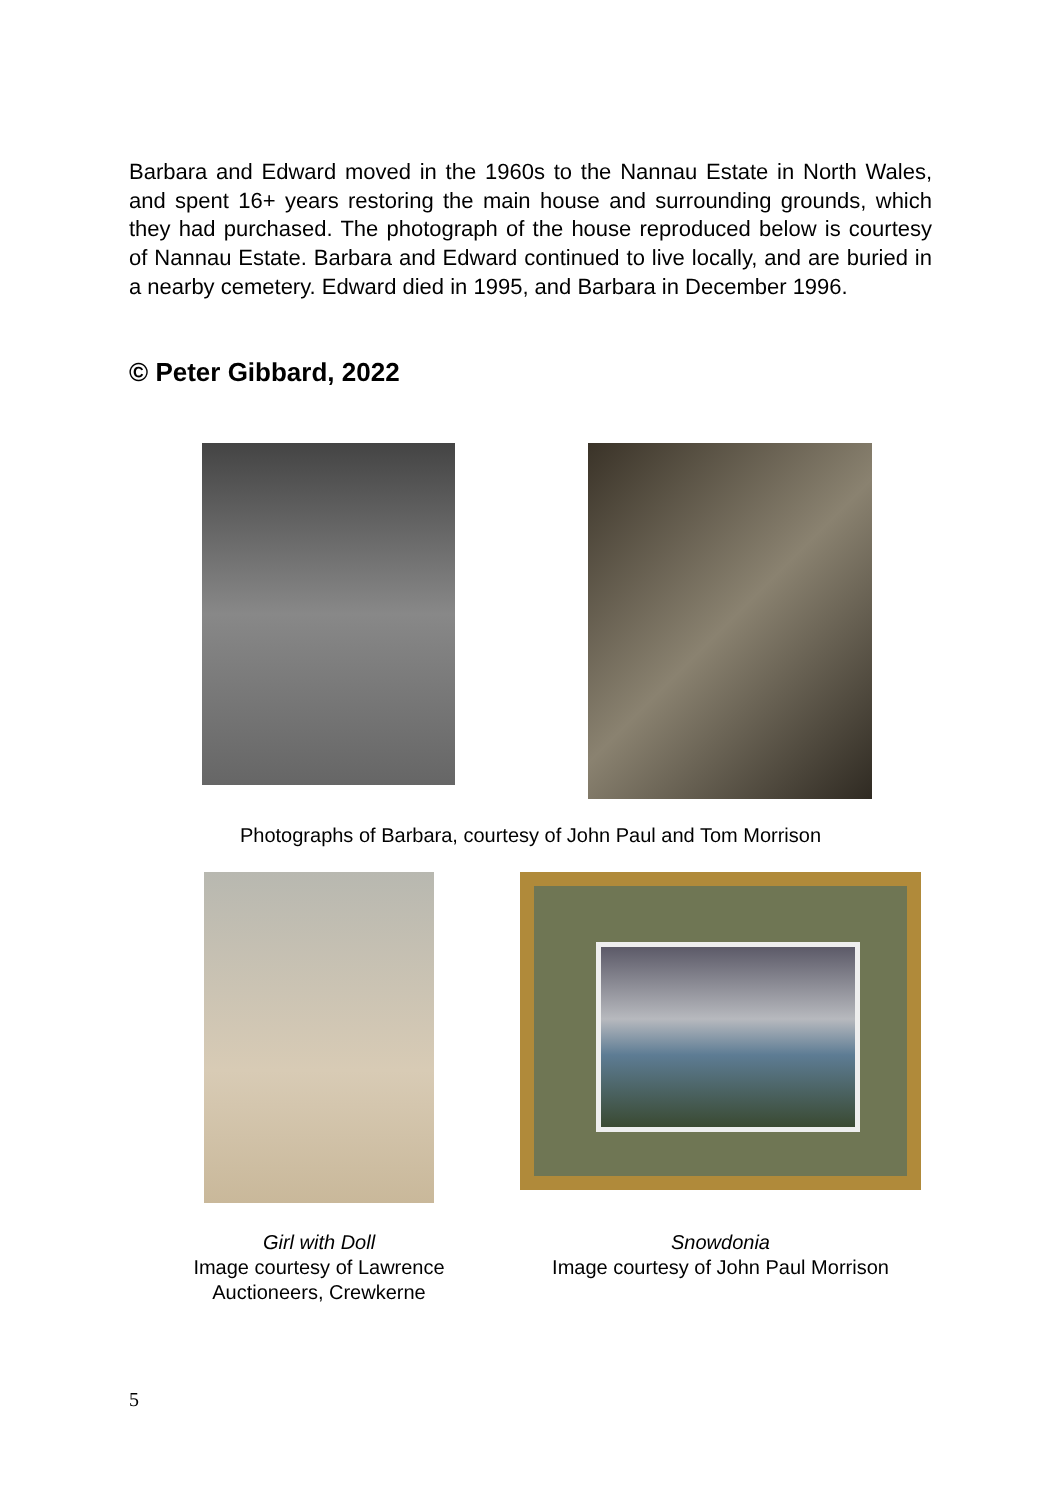Barbara and Edward moved in the 1960s to the Nannau Estate in North Wales, and spent 16+ years restoring the main house and surrounding grounds, which they had purchased. The photograph of the house reproduced below is courtesy of Nannau Estate. Barbara and Edward continued to live locally, and are buried in a nearby cemetery. Edward died in 1995, and Barbara in December 1996.
© Peter Gibbard, 2022
Photographs of Barbara, courtesy of John Paul and Tom Morrison
Girl with Doll
Image courtesy of Lawrence Auctioneers, Crewkerne
Snowdonia
Image courtesy of John Paul Morrison
5